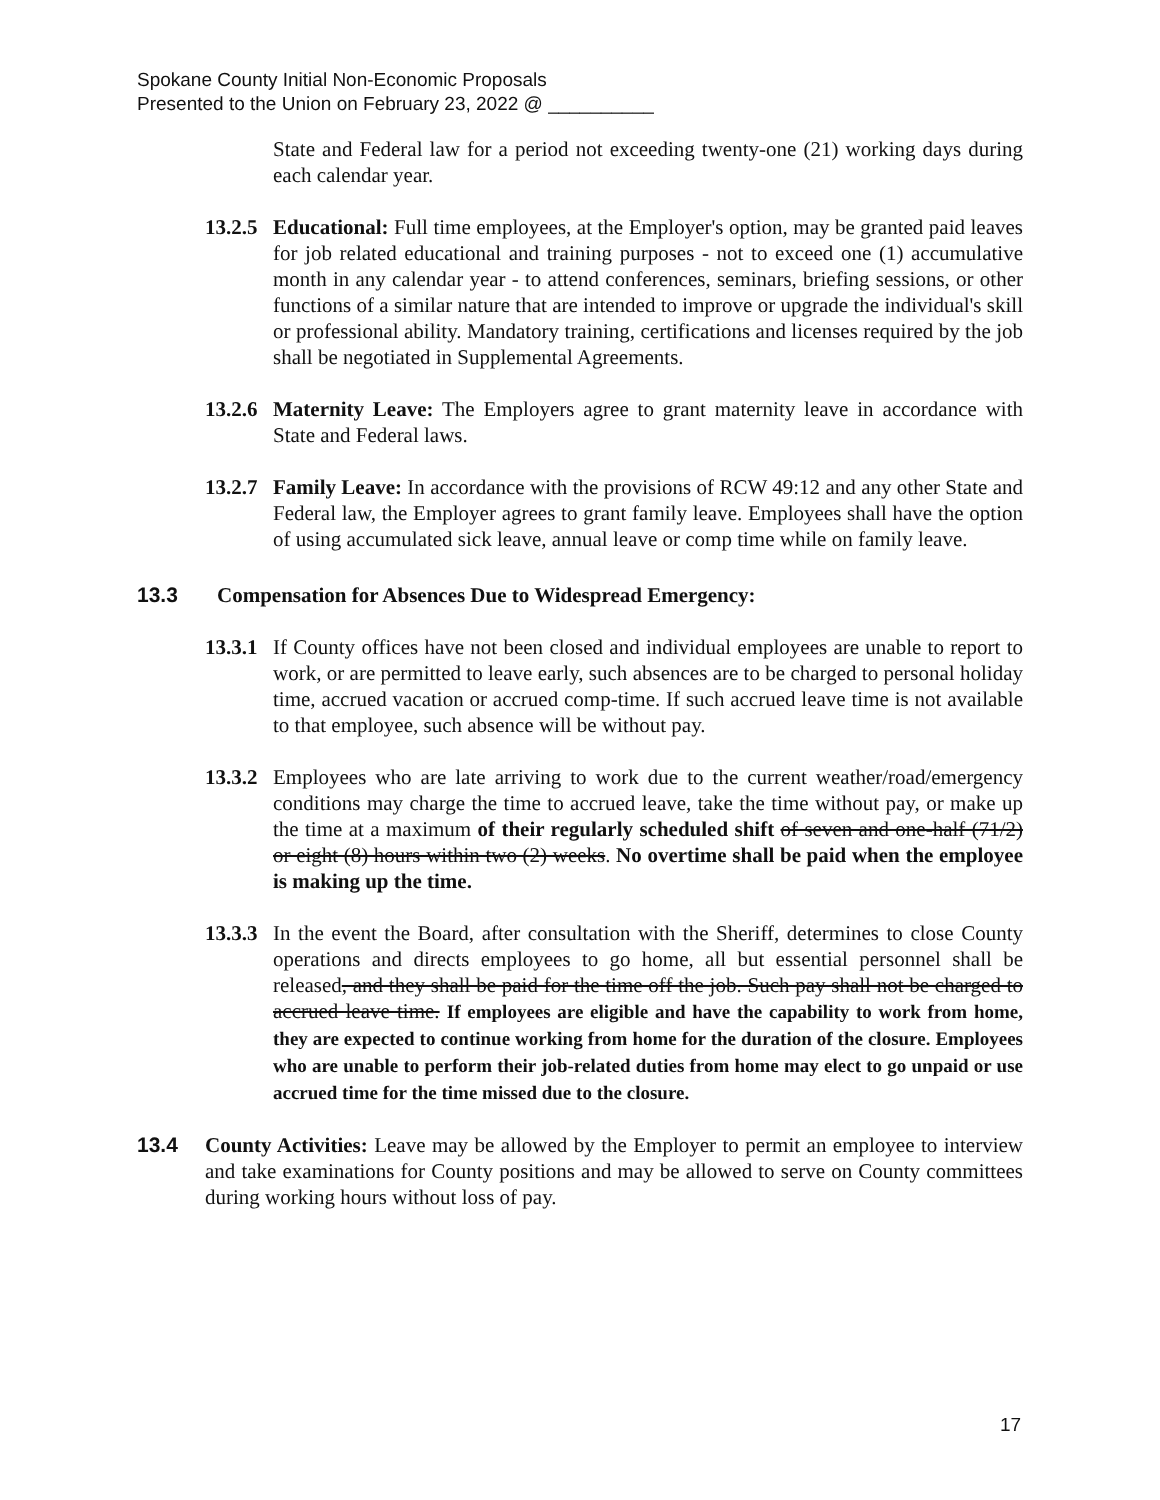Spokane County Initial Non-Economic Proposals
Presented to the Union on February 23, 2022 @ __________
State and Federal law for a period not exceeding twenty-one (21) working days during each calendar year.
13.2.5
Educational: Full time employees, at the Employer's option, may be granted paid leaves for job related educational and training purposes - not to exceed one (1) accumulative month in any calendar year - to attend conferences, seminars, briefing sessions, or other functions of a similar nature that are intended to improve or upgrade the individual's skill or professional ability. Mandatory training, certifications and licenses required by the job shall be negotiated in Supplemental Agreements.
13.2.6
Maternity Leave: The Employers agree to grant maternity leave in accordance with State and Federal laws.
13.2.7
Family Leave: In accordance with the provisions of RCW 49:12 and any other State and Federal law, the Employer agrees to grant family leave. Employees shall have the option of using accumulated sick leave, annual leave or comp time while on family leave.
13.3 Compensation for Absences Due to Widespread Emergency:
13.3.1
If County offices have not been closed and individual employees are unable to report to work, or are permitted to leave early, such absences are to be charged to personal holiday time, accrued vacation or accrued comp-time. If such accrued leave time is not available to that employee, such absence will be without pay.
13.3.2
Employees who are late arriving to work due to the current weather/road/emergency conditions may charge the time to accrued leave, take the time without pay, or make up the time at a maximum of their regularly scheduled shift of seven and one-half (71/2) or eight (8) hours within two (2) weeks. No overtime shall be paid when the employee is making up the time.
13.3.3
In the event the Board, after consultation with the Sheriff, determines to close County operations and directs employees to go home, all but essential personnel shall be released, and they shall be paid for the time off the job. Such pay shall not be charged to accrued leave time. If employees are eligible and have the capability to work from home, they are expected to continue working from home for the duration of the closure. Employees who are unable to perform their job-related duties from home may elect to go unpaid or use accrued time for the time missed due to the closure.
13.4 County Activities: Leave may be allowed by the Employer to permit an employee to interview and take examinations for County positions and may be allowed to serve on County committees during working hours without loss of pay.
17